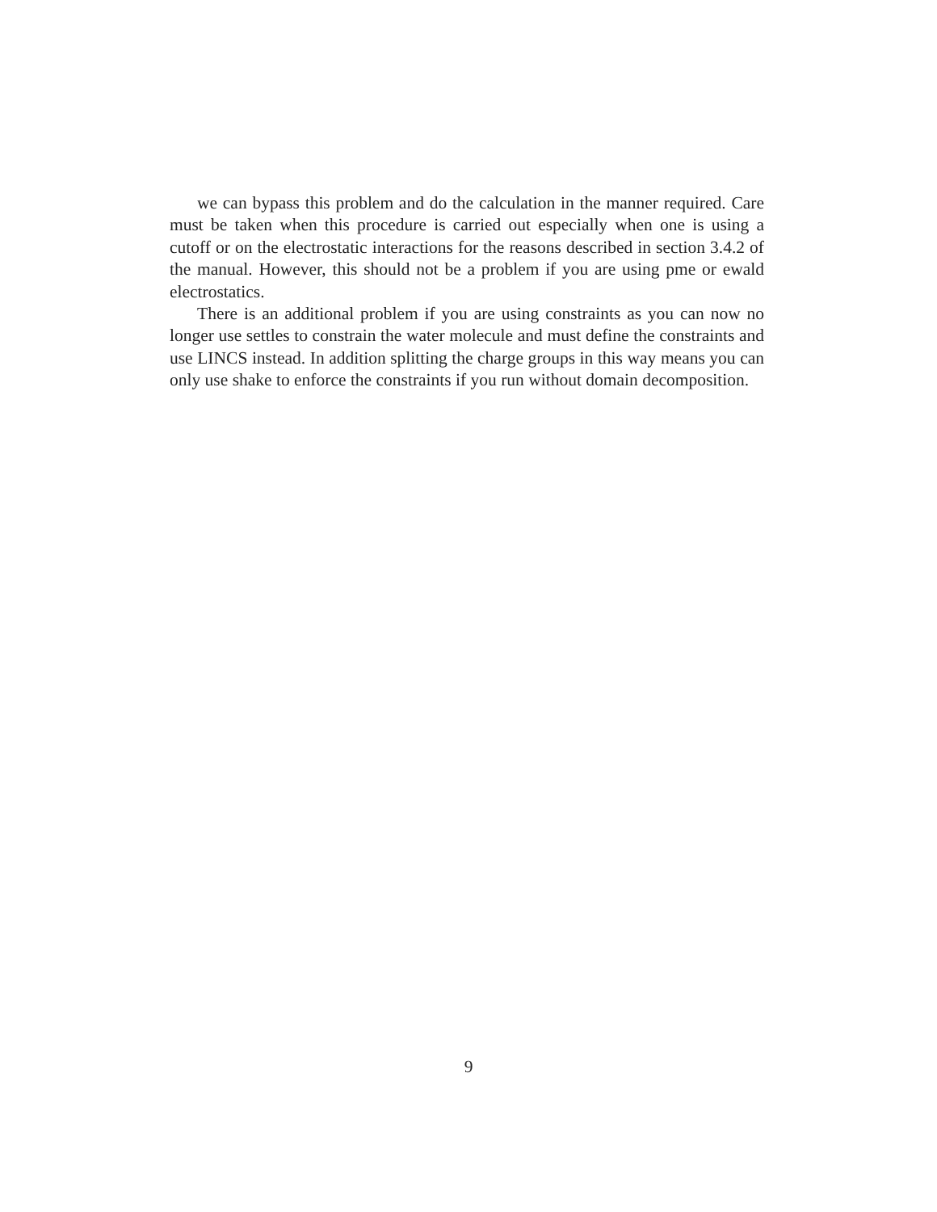we can bypass this problem and do the calculation in the manner required. Care must be taken when this procedure is carried out especially when one is using a cutoff or on the electrostatic interactions for the reasons described in section 3.4.2 of the manual. However, this should not be a problem if you are using pme or ewald electrostatics.
There is an additional problem if you are using constraints as you can now no longer use settles to constrain the water molecule and must define the constraints and use LINCS instead. In addition splitting the charge groups in this way means you can only use shake to enforce the constraints if you run without domain decomposition.
9